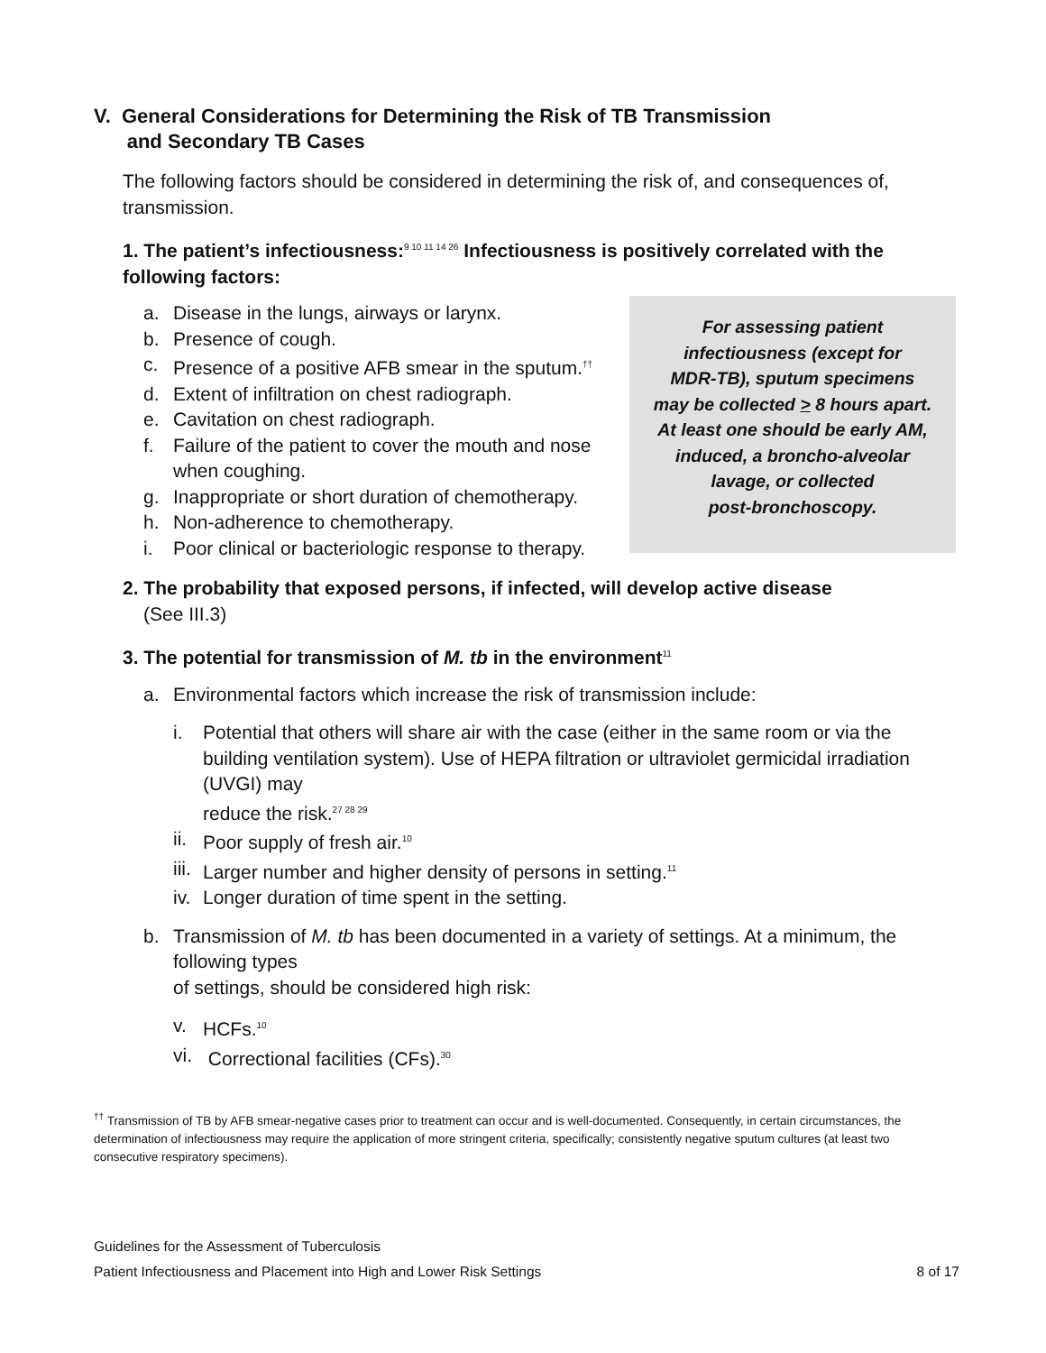V. General Considerations for Determining the Risk of TB Transmission
and Secondary TB Cases
The following factors should be considered in determining the risk of, and consequences of, transmission.
1. The patient’s infectiousness:<sup>9 10 11 14 26</sup> Infectiousness is positively correlated with the following factors:
a. Disease in the lungs, airways or larynx.
b. Presence of cough.
c. Presence of a positive AFB smear in the sputum.<sup>††</sup>
d. Extent of infiltration on chest radiograph.
e. Cavitation on chest radiograph.
f. Failure of the patient to cover the mouth and nose when coughing.
g. Inappropriate or short duration of chemotherapy.
h. Non-adherence to chemotherapy.
i. Poor clinical or bacteriologic response to therapy.
For assessing patient
infectiousness (except for
MDR-TB), sputum specimens
may be collected > 8 hours apart.
At least one should be early AM,
induced, a broncho-alveolar
lavage, or collected
post-bronchoscopy.
2. The probability that exposed persons, if infected, will develop active disease
(See III.3)
3. The potential for transmission of M. tb in the environment<sup>11</sup>
a. Environmental factors which increase the risk of transmission include:
i. Potential that others will share air with the case (either in the same room or via the building ventilation system). Use of HEPA filtration or ultraviolet germicidal irradiation (UVGI) may
reduce the risk.<sup>27 28 29</sup>
ii. Poor supply of fresh air.<sup>10</sup>
iii. Larger number and higher density of persons in setting.<sup>11</sup>
iv. Longer duration of time spent in the setting.
b. Transmission of M. tb has been documented in a variety of settings. At a minimum, the following types
of settings, should be considered high risk:
v. HCFs.<sup>10</sup>
vi. Correctional facilities (CFs).<sup>30</sup>
<sup>††</sup> Transmission of TB by AFB smear-negative cases prior to treatment can occur and is well-documented. Consequently, in certain circumstances, the determination of infectiousness may require the application of more stringent criteria, specifically; consistently negative sputum cultures (at least two consecutive respiratory specimens).
Guidelines for the Assessment of Tuberculosis
Patient Infectiousness and Placement into High and Lower Risk Settings 8 of 17